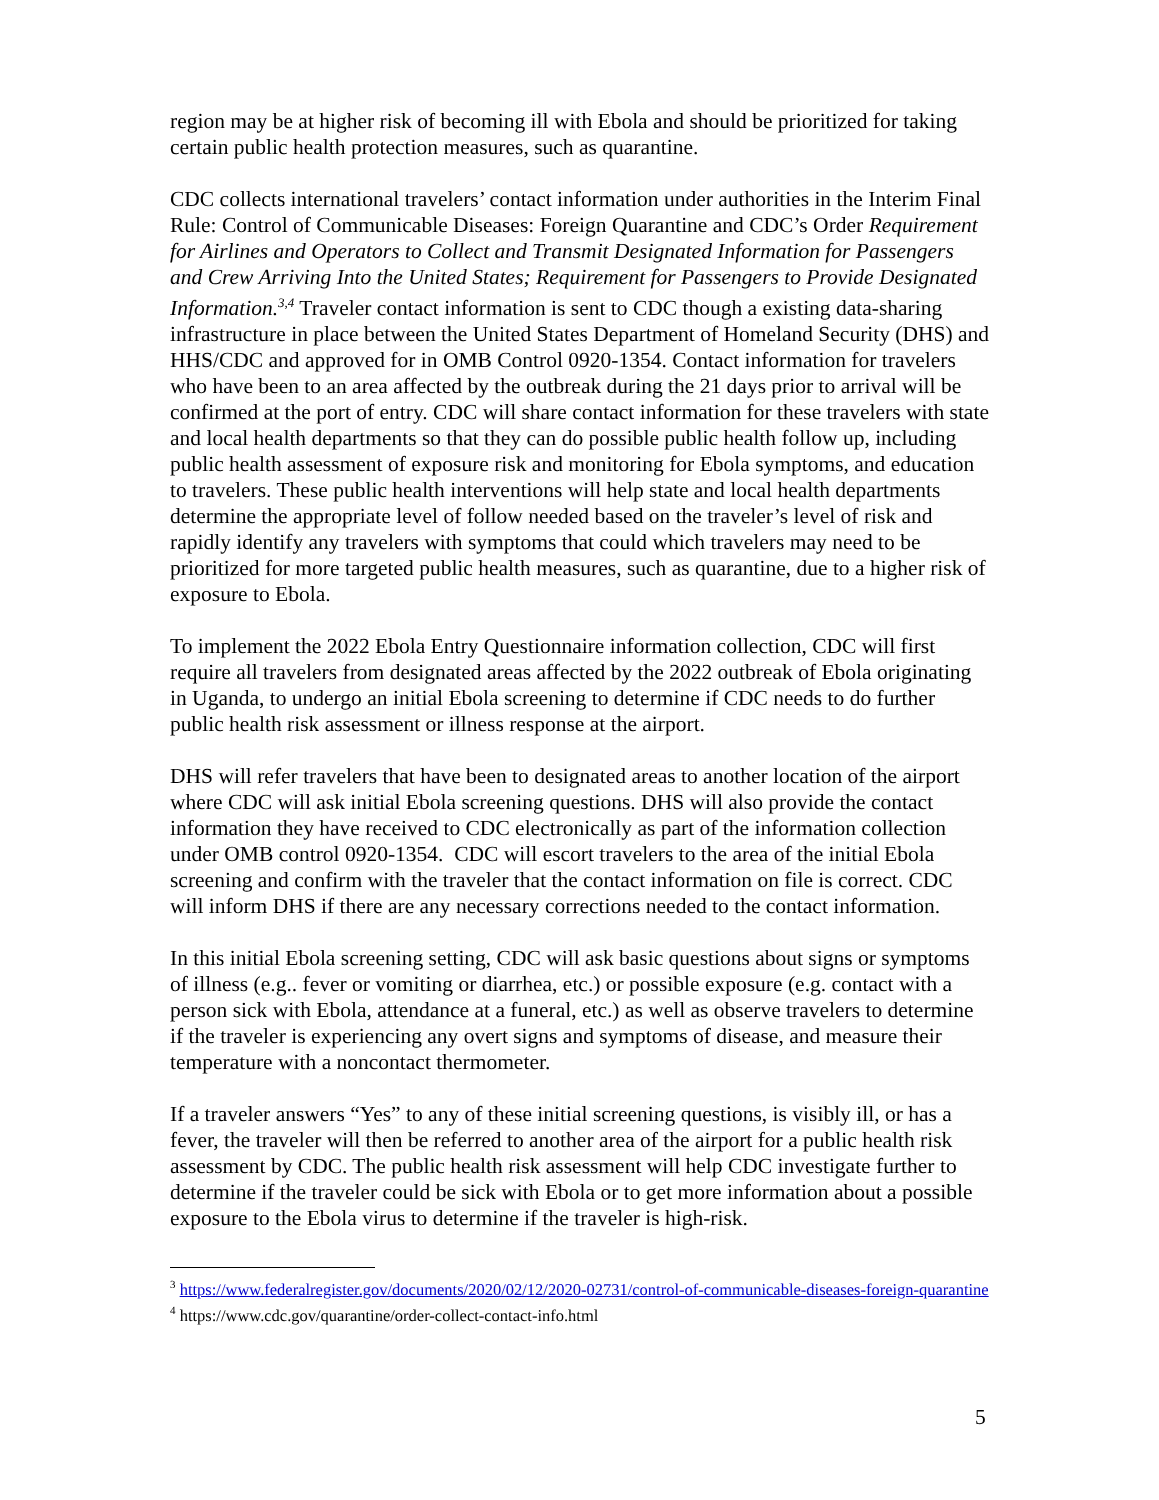region may be at higher risk of becoming ill with Ebola and should be prioritized for taking certain public health protection measures, such as quarantine.
CDC collects international travelers’ contact information under authorities in the Interim Final Rule: Control of Communicable Diseases: Foreign Quarantine and CDC’s Order Requirement for Airlines and Operators to Collect and Transmit Designated Information for Passengers and Crew Arriving Into the United States; Requirement for Passengers to Provide Designated Information.<sup>3,4</sup> Traveler contact information is sent to CDC though a existing data-sharing infrastructure in place between the United States Department of Homeland Security (DHS) and HHS/CDC and approved for in OMB Control 0920-1354. Contact information for travelers who have been to an area affected by the outbreak during the 21 days prior to arrival will be confirmed at the port of entry. CDC will share contact information for these travelers with state and local health departments so that they can do possible public health follow up, including public health assessment of exposure risk and monitoring for Ebola symptoms, and education to travelers. These public health interventions will help state and local health departments determine the appropriate level of follow needed based on the traveler’s level of risk and rapidly identify any travelers with symptoms that could which travelers may need to be prioritized for more targeted public health measures, such as quarantine, due to a higher risk of exposure to Ebola.
To implement the 2022 Ebola Entry Questionnaire information collection, CDC will first require all travelers from designated areas affected by the 2022 outbreak of Ebola originating in Uganda, to undergo an initial Ebola screening to determine if CDC needs to do further public health risk assessment or illness response at the airport.
DHS will refer travelers that have been to designated areas to another location of the airport where CDC will ask initial Ebola screening questions. DHS will also provide the contact information they have received to CDC electronically as part of the information collection under OMB control 0920-1354. CDC will escort travelers to the area of the initial Ebola screening and confirm with the traveler that the contact information on file is correct. CDC will inform DHS if there are any necessary corrections needed to the contact information.
In this initial Ebola screening setting, CDC will ask basic questions about signs or symptoms of illness (e.g.. fever or vomiting or diarrhea, etc.) or possible exposure (e.g. contact with a person sick with Ebola, attendance at a funeral, etc.) as well as observe travelers to determine if the traveler is experiencing any overt signs and symptoms of disease, and measure their temperature with a noncontact thermometer.
If a traveler answers “Yes” to any of these initial screening questions, is visibly ill, or has a fever, the traveler will then be referred to another area of the airport for a public health risk assessment by CDC. The public health risk assessment will help CDC investigate further to determine if the traveler could be sick with Ebola or to get more information about a possible exposure to the Ebola virus to determine if the traveler is high-risk.
<sup>3</sup> https://www.federalregister.gov/documents/2020/02/12/2020-02731/control-of-communicable-diseases-foreign-quarantine
<sup>4</sup> https://www.cdc.gov/quarantine/order-collect-contact-info.html
5